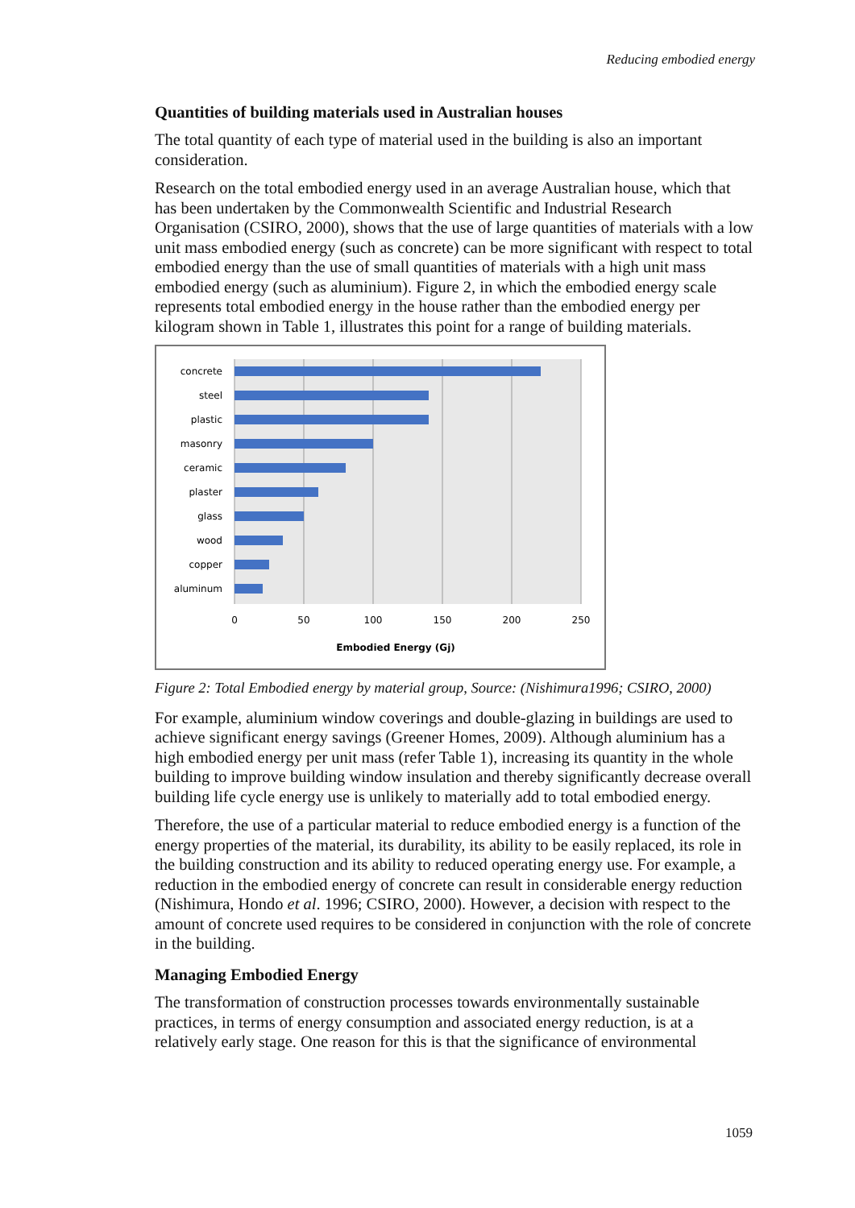Reducing embodied energy
Quantities of building materials used in Australian houses
The total quantity of each type of material used in the building is also an important consideration.
Research on the total embodied energy used in an average Australian house, which that has been undertaken by the Commonwealth Scientific and Industrial Research Organisation (CSIRO, 2000), shows that the use of large quantities of materials with a low unit mass embodied energy (such as concrete) can be more significant with respect to total embodied energy than the use of small quantities of materials with a high unit mass embodied energy (such as aluminium). Figure 2, in which the embodied energy scale represents total embodied energy in the house rather than the embodied energy per kilogram shown in Table 1, illustrates this point for a range of building materials.
concrete
steel
plastic
masonry
ceramic
plaster
glass
wood
copper
aluminum
0
50
100
150
200
250
Embodied Energy (Gj)
Figure 2: Total Embodied energy by material group, Source: (Nishimura1996; CSIRO, 2000)
For example, aluminium window coverings and double-glazing in buildings are used to achieve significant energy savings (Greener Homes, 2009). Although aluminium has a high embodied energy per unit mass (refer Table 1), increasing its quantity in the whole building to improve building window insulation and thereby significantly decrease overall building life cycle energy use is unlikely to materially add to total embodied energy.
Therefore, the use of a particular material to reduce embodied energy is a function of the energy properties of the material, its durability, its ability to be easily replaced, its role in the building construction and its ability to reduced operating energy use. For example, a reduction in the embodied energy of concrete can result in considerable energy reduction (Nishimura, Hondo et al. 1996; CSIRO, 2000). However, a decision with respect to the amount of concrete used requires to be considered in conjunction with the role of concrete in the building.
Managing Embodied Energy
The transformation of construction processes towards environmentally sustainable practices, in terms of energy consumption and associated energy reduction, is at a relatively early stage. One reason for this is that the significance of environmental
1059